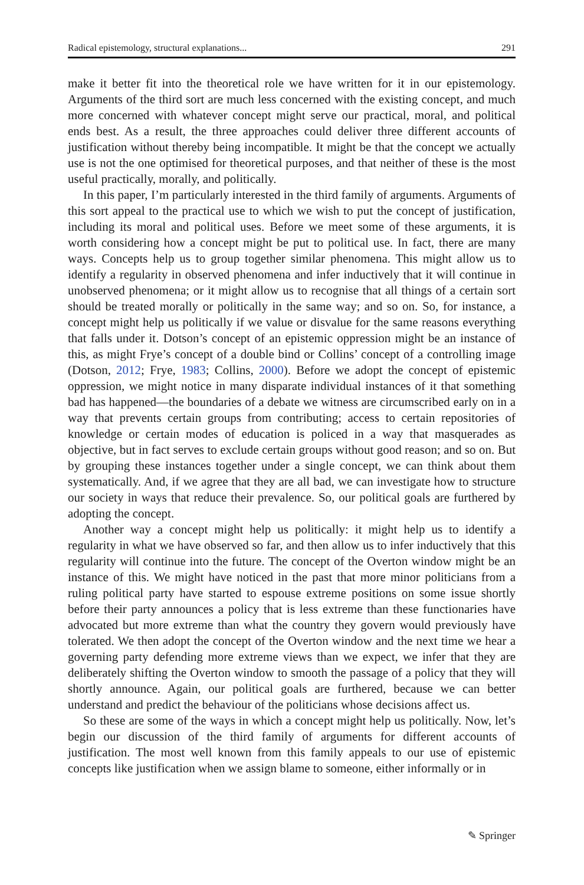Radical epistemology, structural explanations... 291
make it better fit into the theoretical role we have written for it in our epistemology. Arguments of the third sort are much less concerned with the existing concept, and much more concerned with whatever concept might serve our practical, moral, and political ends best. As a result, the three approaches could deliver three different accounts of justification without thereby being incompatible. It might be that the concept we actually use is not the one optimised for theoretical purposes, and that neither of these is the most useful practically, morally, and politically.
In this paper, I’m particularly interested in the third family of arguments. Arguments of this sort appeal to the practical use to which we wish to put the concept of justification, including its moral and political uses. Before we meet some of these arguments, it is worth considering how a concept might be put to political use. In fact, there are many ways. Concepts help us to group together similar phenomena. This might allow us to identify a regularity in observed phenomena and infer inductively that it will continue in unobserved phenomena; or it might allow us to recognise that all things of a certain sort should be treated morally or politically in the same way; and so on. So, for instance, a concept might help us politically if we value or disvalue for the same reasons everything that falls under it. Dotson’s concept of an epistemic oppression might be an instance of this, as might Frye’s concept of a double bind or Collins’ concept of a controlling image (Dotson, 2012; Frye, 1983; Collins, 2000). Before we adopt the concept of epistemic oppression, we might notice in many disparate individual instances of it that something bad has happened—the boundaries of a debate we witness are circumscribed early on in a way that prevents certain groups from contributing; access to certain repositories of knowledge or certain modes of education is policed in a way that masquerades as objective, but in fact serves to exclude certain groups without good reason; and so on. But by grouping these instances together under a single concept, we can think about them systematically. And, if we agree that they are all bad, we can investigate how to structure our society in ways that reduce their prevalence. So, our political goals are furthered by adopting the concept.
Another way a concept might help us politically: it might help us to identify a regularity in what we have observed so far, and then allow us to infer inductively that this regularity will continue into the future. The concept of the Overton window might be an instance of this. We might have noticed in the past that more minor politicians from a ruling political party have started to espouse extreme positions on some issue shortly before their party announces a policy that is less extreme than these functionaries have advocated but more extreme than what the country they govern would previously have tolerated. We then adopt the concept of the Overton window and the next time we hear a governing party defending more extreme views than we expect, we infer that they are deliberately shifting the Overton window to smooth the passage of a policy that they will shortly announce. Again, our political goals are furthered, because we can better understand and predict the behaviour of the politicians whose decisions affect us.
So these are some of the ways in which a concept might help us politically. Now, let’s begin our discussion of the third family of arguments for different accounts of justification. The most well known from this family appeals to our use of epistemic concepts like justification when we assign blame to someone, either informally or in
✎ Springer